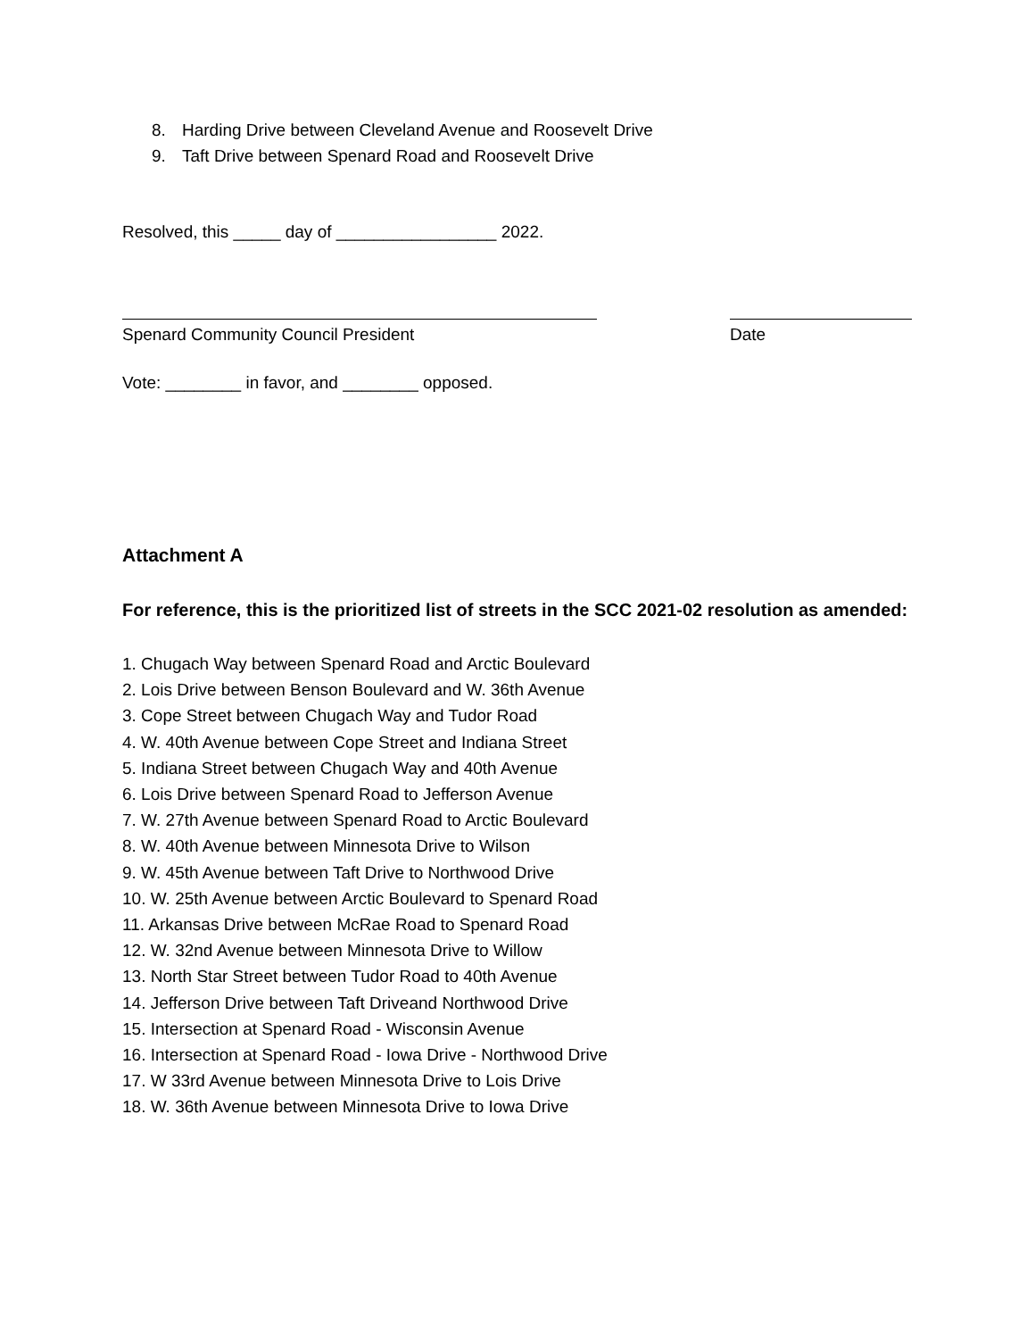8. Harding Drive between Cleveland Avenue and Roosevelt Drive
9. Taft Drive between Spenard Road and Roosevelt Drive
Resolved, this _____ day of _________________ 2022.
Spenard Community Council President Date
Vote: ________ in favor, and ________ opposed.
Attachment A
For reference, this is the prioritized list of streets in the SCC 2021-02 resolution as amended:
1. Chugach Way between Spenard Road and Arctic Boulevard
2. Lois Drive between Benson Boulevard and W. 36th Avenue
3. Cope Street between Chugach Way and Tudor Road
4. W. 40th Avenue between Cope Street and Indiana Street
5. Indiana Street between Chugach Way and 40th Avenue
6. Lois Drive between Spenard Road to Jefferson Avenue
7. W. 27th Avenue between Spenard Road to Arctic Boulevard
8. W. 40th Avenue between Minnesota Drive to Wilson
9. W. 45th Avenue between Taft Drive to Northwood Drive
10. W. 25th Avenue between Arctic Boulevard to Spenard Road
11. Arkansas Drive between McRae Road to Spenard Road
12. W. 32nd Avenue between Minnesota Drive to Willow
13. North Star Street between Tudor Road to 40th Avenue
14. Jefferson Drive between Taft Driveand Northwood Drive
15. Intersection at Spenard Road - Wisconsin Avenue
16. Intersection at Spenard Road - Iowa Drive - Northwood Drive
17. W 33rd Avenue between Minnesota Drive to Lois Drive
18. W. 36th Avenue between Minnesota Drive to Iowa Drive